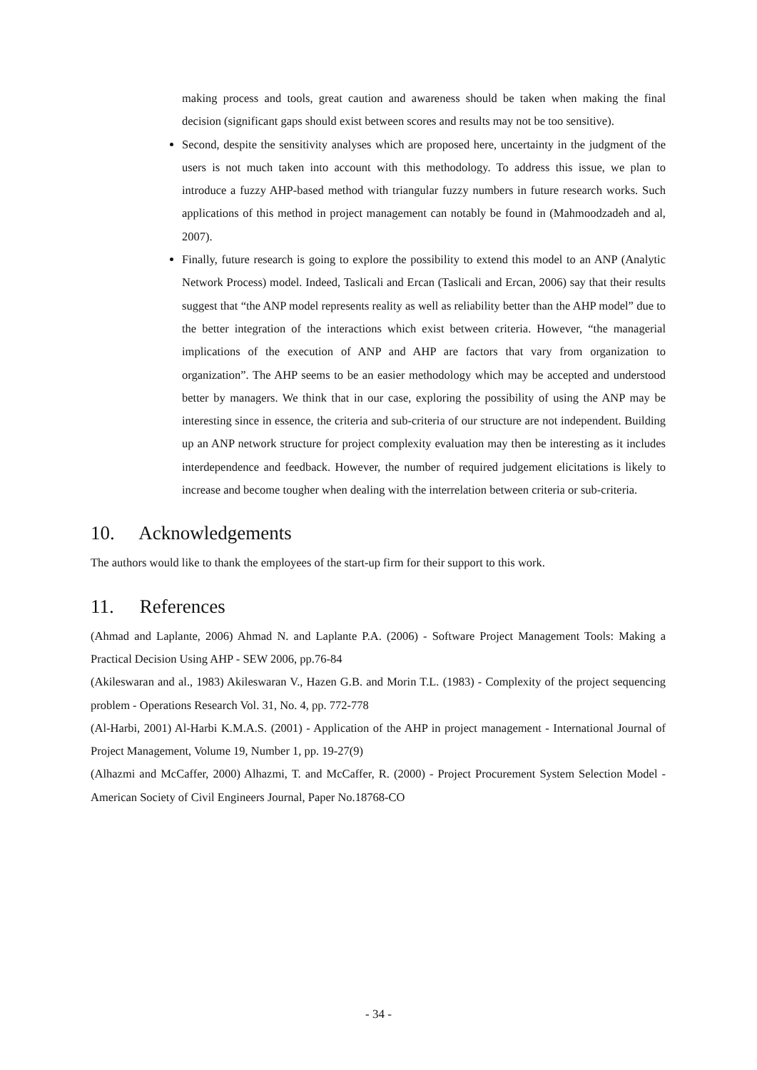making process and tools, great caution and awareness should be taken when making the final decision (significant gaps should exist between scores and results may not be too sensitive).
Second, despite the sensitivity analyses which are proposed here, uncertainty in the judgment of the users is not much taken into account with this methodology. To address this issue, we plan to introduce a fuzzy AHP-based method with triangular fuzzy numbers in future research works. Such applications of this method in project management can notably be found in (Mahmoodzadeh and al, 2007).
Finally, future research is going to explore the possibility to extend this model to an ANP (Analytic Network Process) model. Indeed, Taslicali and Ercan (Taslicali and Ercan, 2006) say that their results suggest that “the ANP model represents reality as well as reliability better than the AHP model” due to the better integration of the interactions which exist between criteria. However, “the managerial implications of the execution of ANP and AHP are factors that vary from organization to organization”. The AHP seems to be an easier methodology which may be accepted and understood better by managers. We think that in our case, exploring the possibility of using the ANP may be interesting since in essence, the criteria and sub-criteria of our structure are not independent. Building up an ANP network structure for project complexity evaluation may then be interesting as it includes interdependence and feedback. However, the number of required judgement elicitations is likely to increase and become tougher when dealing with the interrelation between criteria or sub-criteria.
10. Acknowledgements
The authors would like to thank the employees of the start-up firm for their support to this work.
11. References
(Ahmad and Laplante, 2006) Ahmad N. and Laplante P.A. (2006) - Software Project Management Tools: Making a Practical Decision Using AHP - SEW 2006, pp.76-84
(Akileswaran and al., 1983) Akileswaran V., Hazen G.B. and Morin T.L. (1983) - Complexity of the project sequencing problem - Operations Research Vol. 31, No. 4, pp. 772-778
(Al-Harbi, 2001) Al-Harbi K.M.A.S. (2001) - Application of the AHP in project management - International Journal of Project Management, Volume 19, Number 1, pp. 19-27(9)
(Alhazmi and McCaffer, 2000) Alhazmi, T. and McCaffer, R. (2000) - Project Procurement System Selection Model - American Society of Civil Engineers Journal, Paper No.18768-CO
- 34 -